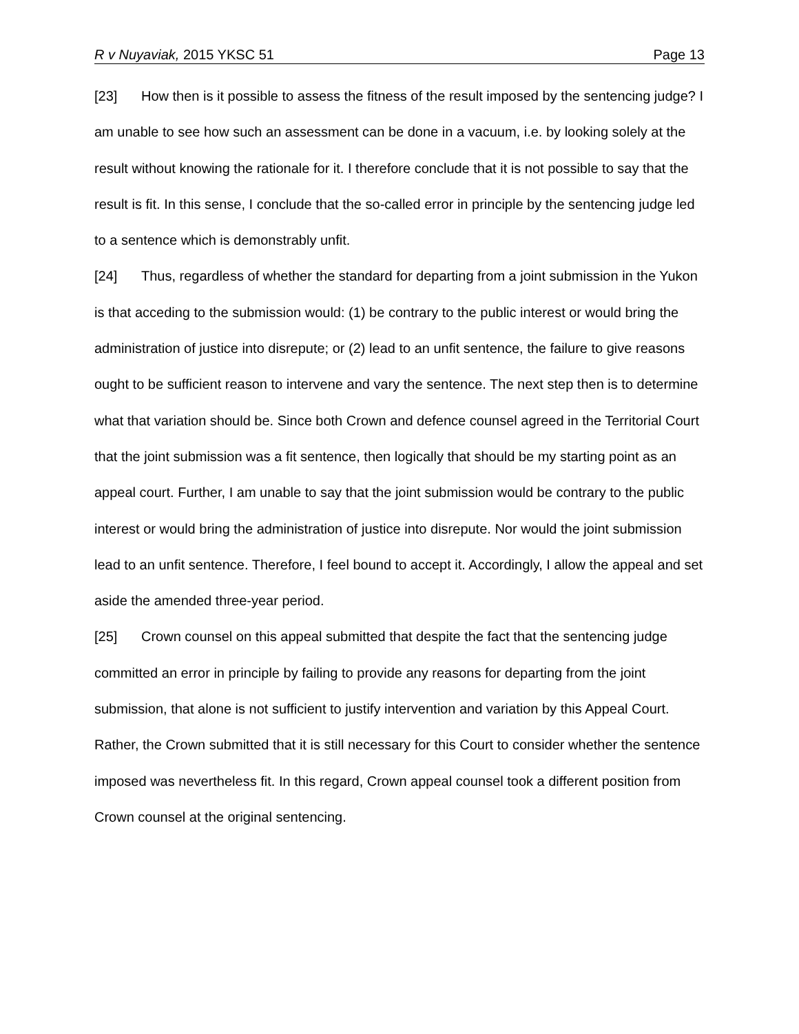R v Nuyaviak, 2015 YKSC 51 Page 13
[23] How then is it possible to assess the fitness of the result imposed by the sentencing judge? I am unable to see how such an assessment can be done in a vacuum, i.e. by looking solely at the result without knowing the rationale for it. I therefore conclude that it is not possible to say that the result is fit. In this sense, I conclude that the so-called error in principle by the sentencing judge led to a sentence which is demonstrably unfit.
[24] Thus, regardless of whether the standard for departing from a joint submission in the Yukon is that acceding to the submission would: (1) be contrary to the public interest or would bring the administration of justice into disrepute; or (2) lead to an unfit sentence, the failure to give reasons ought to be sufficient reason to intervene and vary the sentence. The next step then is to determine what that variation should be. Since both Crown and defence counsel agreed in the Territorial Court that the joint submission was a fit sentence, then logically that should be my starting point as an appeal court. Further, I am unable to say that the joint submission would be contrary to the public interest or would bring the administration of justice into disrepute. Nor would the joint submission lead to an unfit sentence. Therefore, I feel bound to accept it. Accordingly, I allow the appeal and set aside the amended three-year period.
[25] Crown counsel on this appeal submitted that despite the fact that the sentencing judge committed an error in principle by failing to provide any reasons for departing from the joint submission, that alone is not sufficient to justify intervention and variation by this Appeal Court. Rather, the Crown submitted that it is still necessary for this Court to consider whether the sentence imposed was nevertheless fit. In this regard, Crown appeal counsel took a different position from Crown counsel at the original sentencing.